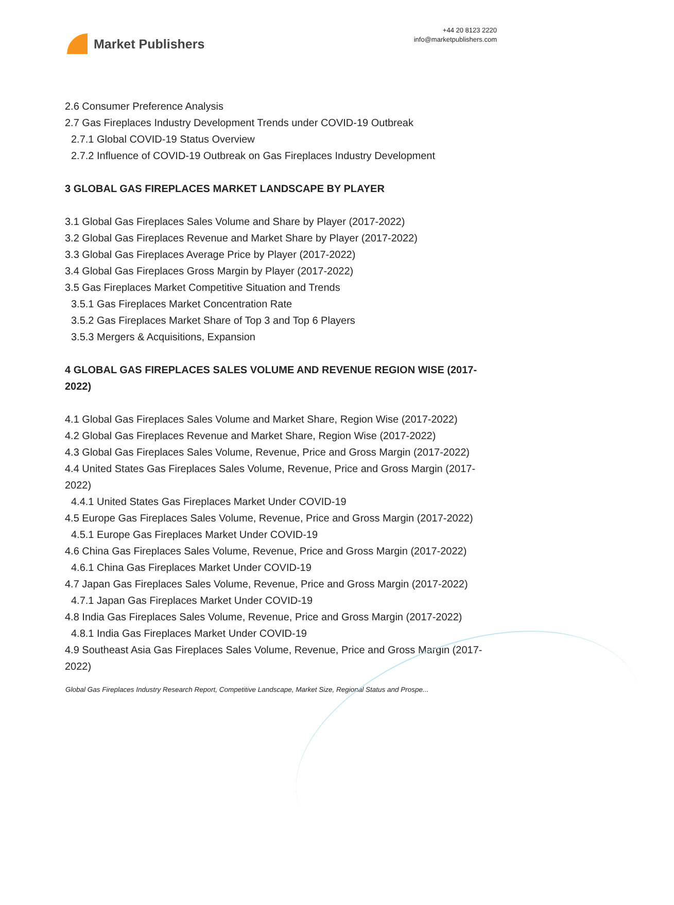Market Publishers
+44 20 8123 2220
info@marketpublishers.com
2.6 Consumer Preference Analysis
2.7 Gas Fireplaces Industry Development Trends under COVID-19 Outbreak
2.7.1 Global COVID-19 Status Overview
2.7.2 Influence of COVID-19 Outbreak on Gas Fireplaces Industry Development
3 GLOBAL GAS FIREPLACES MARKET LANDSCAPE BY PLAYER
3.1 Global Gas Fireplaces Sales Volume and Share by Player (2017-2022)
3.2 Global Gas Fireplaces Revenue and Market Share by Player (2017-2022)
3.3 Global Gas Fireplaces Average Price by Player (2017-2022)
3.4 Global Gas Fireplaces Gross Margin by Player (2017-2022)
3.5 Gas Fireplaces Market Competitive Situation and Trends
3.5.1 Gas Fireplaces Market Concentration Rate
3.5.2 Gas Fireplaces Market Share of Top 3 and Top 6 Players
3.5.3 Mergers & Acquisitions, Expansion
4 GLOBAL GAS FIREPLACES SALES VOLUME AND REVENUE REGION WISE (2017-2022)
4.1 Global Gas Fireplaces Sales Volume and Market Share, Region Wise (2017-2022)
4.2 Global Gas Fireplaces Revenue and Market Share, Region Wise (2017-2022)
4.3 Global Gas Fireplaces Sales Volume, Revenue, Price and Gross Margin (2017-2022)
4.4 United States Gas Fireplaces Sales Volume, Revenue, Price and Gross Margin (2017-2022)
4.4.1 United States Gas Fireplaces Market Under COVID-19
4.5 Europe Gas Fireplaces Sales Volume, Revenue, Price and Gross Margin (2017-2022)
4.5.1 Europe Gas Fireplaces Market Under COVID-19
4.6 China Gas Fireplaces Sales Volume, Revenue, Price and Gross Margin (2017-2022)
4.6.1 China Gas Fireplaces Market Under COVID-19
4.7 Japan Gas Fireplaces Sales Volume, Revenue, Price and Gross Margin (2017-2022)
4.7.1 Japan Gas Fireplaces Market Under COVID-19
4.8 India Gas Fireplaces Sales Volume, Revenue, Price and Gross Margin (2017-2022)
4.8.1 India Gas Fireplaces Market Under COVID-19
4.9 Southeast Asia Gas Fireplaces Sales Volume, Revenue, Price and Gross Margin (2017-2022)
Global Gas Fireplaces Industry Research Report, Competitive Landscape, Market Size, Regional Status and Prospe...